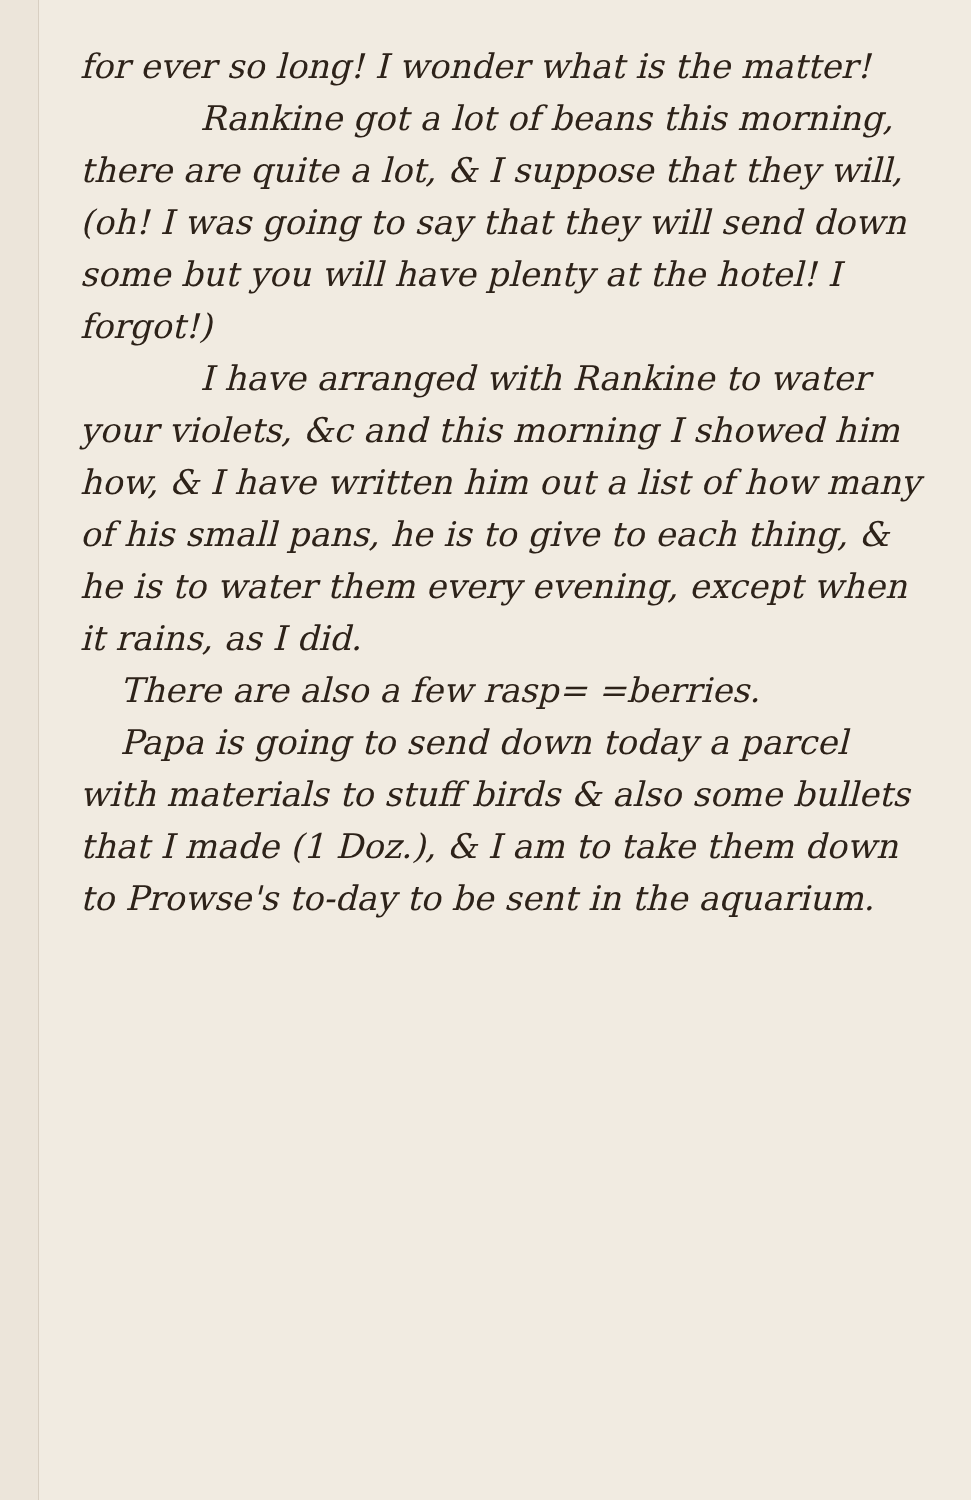for ever so long! I wonder what is the matter!
Rankine got a lot of beans this morning, there are quite a lot, & I suppose that they will, (oh! I was going to say that they will send down some but you will have plenty at the hotel! I forgot!)
I have arranged with Rankine to water your violets, &c and this morning I showed him how, & I have written him out a list of how many of his small pans, he is to give to each thing, & he is to water them every evening, except when it rains, as I did.
There are also a few rasp= =berries.
Papa is going to send down today a parcel with materials to stuff birds & also some bullets that I made (1 Doz.), & I am to take them down to Prowse's to-day to be sent in the aquarium.